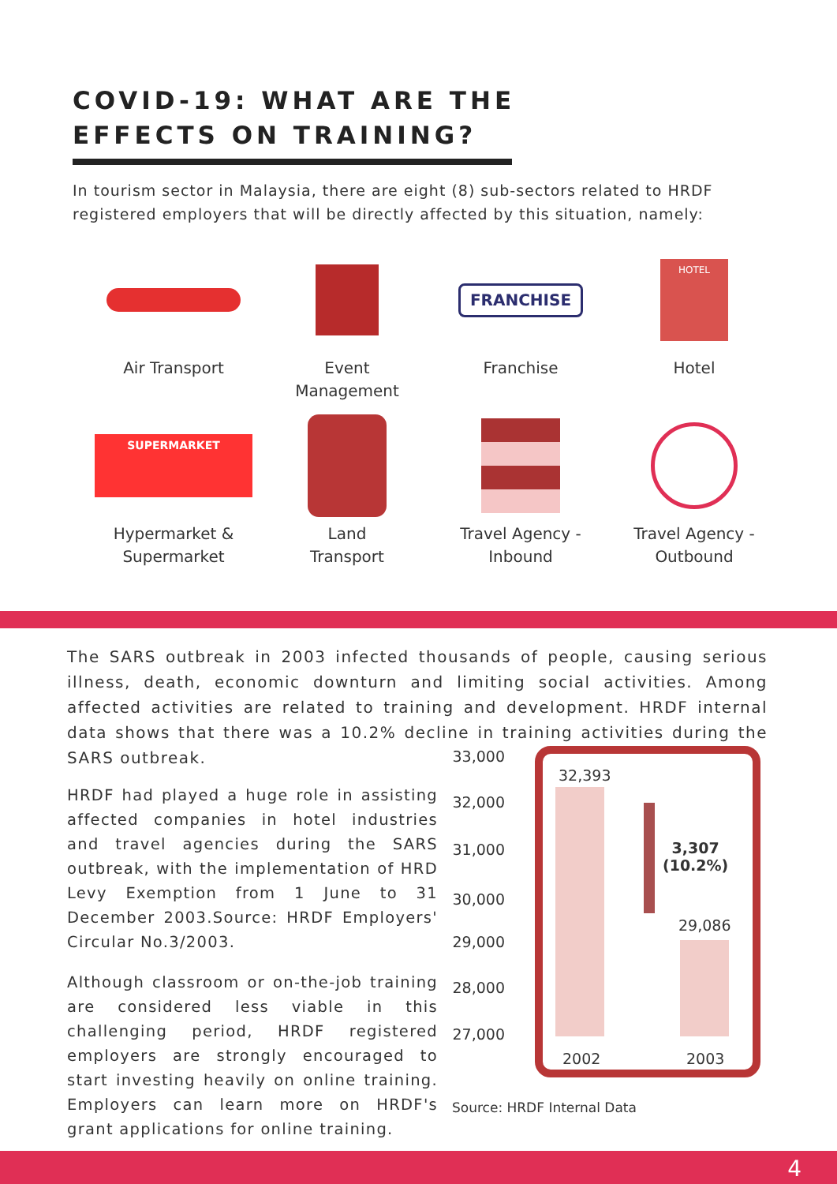COVID-19: WHAT ARE THE
EFFECTS ON TRAINING?
In tourism sector in Malaysia, there are eight (8) sub-sectors related to HRDF registered employers that will be directly affected by this situation, namely:
Air Transport
Event
Management
FRANCHISE
Franchise
HOTEL
Hotel
SUPERMARKET
Hypermarket &
Supermarket
Land
Transport
Travel Agency -
Inbound
Travel Agency -
Outbound
The SARS outbreak in 2003 infected thousands of people, causing serious illness, death, economic downturn and limiting social activities. Among affected activities are related to training and development. HRDF internal data shows that there was a 10.2% decline in training activities during the SARS outbreak.
HRDF had played a huge role in assisting affected companies in hotel industries and travel agencies during the SARS outbreak, with the implementation of HRD Levy Exemption from 1 June to 31 December 2003.Source: HRDF Employers' Circular No.3/2003.
Although classroom or on-the-job training are considered less viable in this challenging period, HRDF registered employers are strongly encouraged to start investing heavily on online training. Employers can learn more on HRDF's grant applications for online training.
33,000
32,000
31,000
30,000
29,000
28,000
27,000
32,393
29,086
3,307
(10.2%)
2002 2003
Source: HRDF Internal Data
4